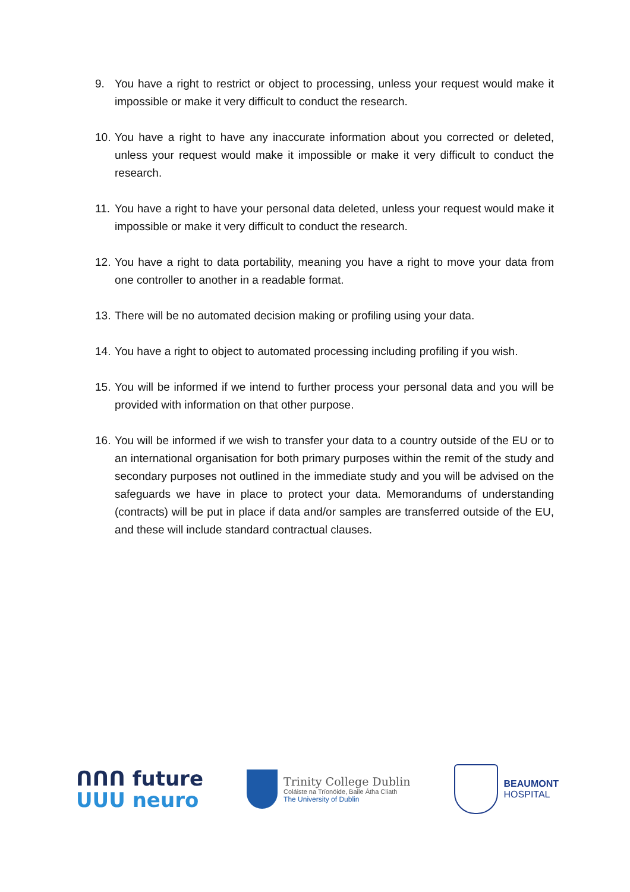9. You have a right to restrict or object to processing, unless your request would make it impossible or make it very difficult to conduct the research.
10. You have a right to have any inaccurate information about you corrected or deleted, unless your request would make it impossible or make it very difficult to conduct the research.
11. You have a right to have your personal data deleted, unless your request would make it impossible or make it very difficult to conduct the research.
12. You have a right to data portability, meaning you have a right to move your data from one controller to another in a readable format.
13. There will be no automated decision making or profiling using your data.
14. You have a right to object to automated processing including profiling if you wish.
15. You will be informed if we intend to further process your personal data and you will be provided with information on that other purpose.
16. You will be informed if we wish to transfer your data to a country outside of the EU or to an international organisation for both primary purposes within the remit of the study and secondary purposes not outlined in the immediate study and you will be advised on the safeguards we have in place to protect your data. Memorandums of understanding (contracts) will be put in place if data and/or samples are transferred outside of the EU, and these will include standard contractual clauses.
ᑎᑎᑎ future
ᑌᑌᑌ neuro
Trinity College Dublin
Coláiste na Tríonóide, Baile Átha Cliath
The University of Dublin
BEAUMONT
HOSPITAL